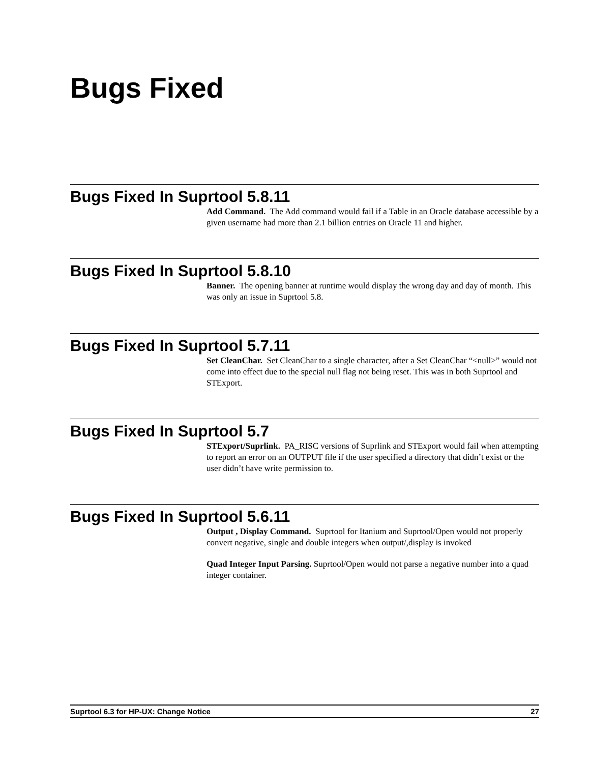Bugs Fixed
Bugs Fixed In Suprtool 5.8.11
Add Command. The Add command would fail if a Table in an Oracle database accessible by a given username had more than 2.1 billion entries on Oracle 11 and higher.
Bugs Fixed In Suprtool 5.8.10
Banner. The opening banner at runtime would display the wrong day and day of month. This was only an issue in Suprtool 5.8.
Bugs Fixed In Suprtool 5.7.11
Set CleanChar. Set CleanChar to a single character, after a Set CleanChar “<null>” would not come into effect due to the special null flag not being reset. This was in both Suprtool and STExport.
Bugs Fixed In Suprtool 5.7
STExport/Suprlink. PA_RISC versions of Suprlink and STExport would fail when attempting to report an error on an OUTPUT file if the user specified a directory that didn’t exist or the user didn’t have write permission to.
Bugs Fixed In Suprtool 5.6.11
Output , Display Command. Suprtool for Itanium and Suprtool/Open would not properly convert negative, single and double integers when output/,display is invoked
Quad Integer Input Parsing. Suprtool/Open would not parse a negative number into a quad integer container.
Suprtool 6.3 for HP-UX: Change Notice 27